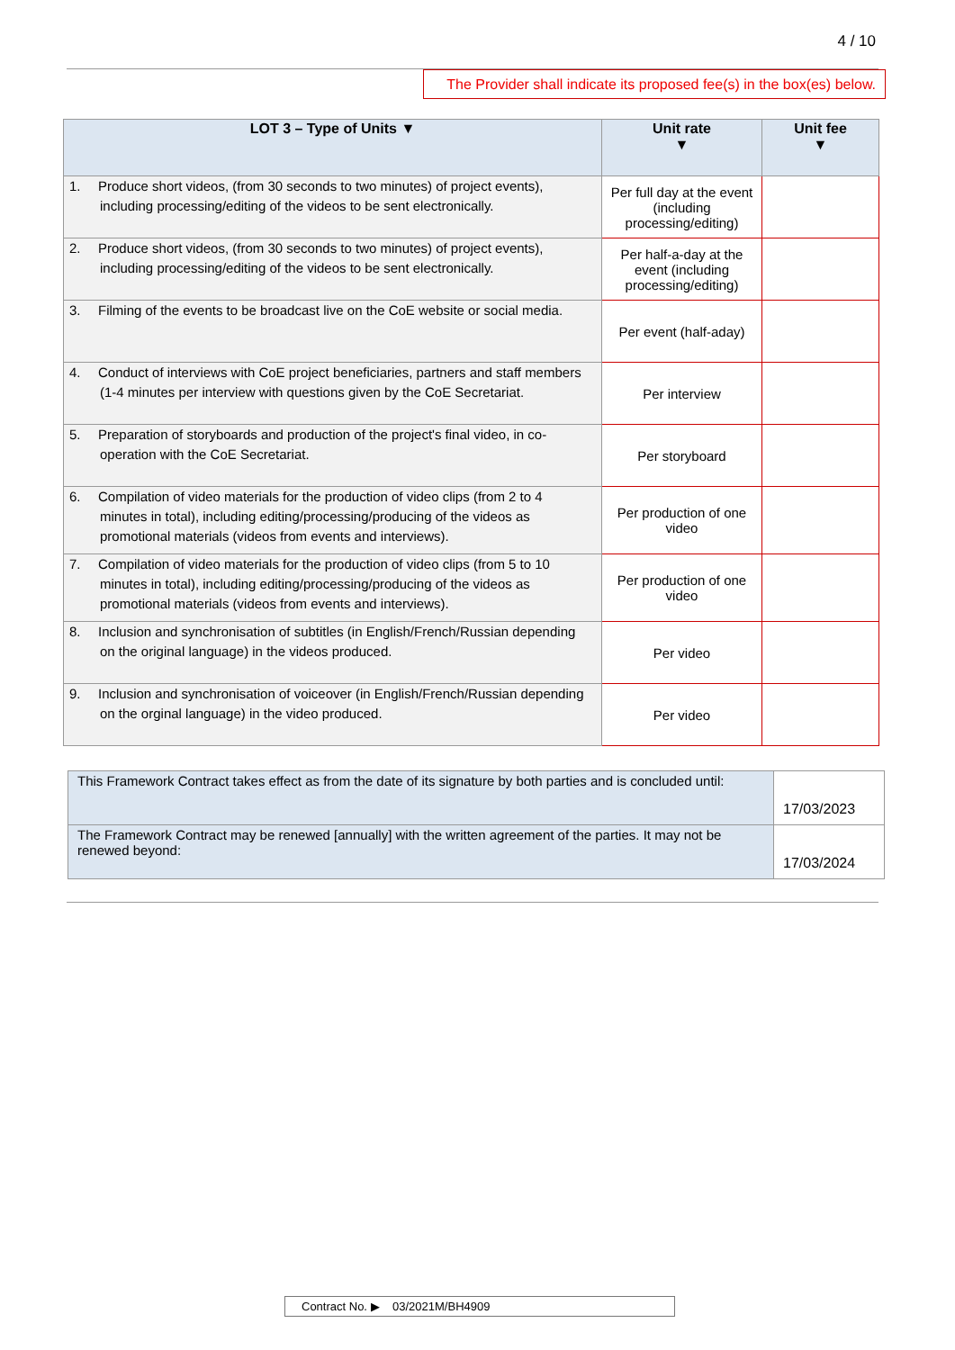4 / 10
The Provider shall indicate its proposed fee(s) in the box(es) below.
| LOT 3 – Type of Units ▼ | Unit rate ▼ | Unit fee ▼ |
| --- | --- | --- |
| 1. Produce short videos, (from 30 seconds to two minutes) of project events), including processing/editing of the videos to be sent electronically. | Per full day at the event (including processing/editing) | |
| 2. Produce short videos, (from 30 seconds to two minutes) of project events), including processing/editing of the videos to be sent electronically. | Per half-a-day at the event (including processing/editing) | |
| 3. Filming of the events to be broadcast live on the CoE website or social media. | Per event (half-aday) | |
| 4. Conduct of interviews with CoE project beneficiaries, partners and staff members (1-4 minutes per interview with questions given by the CoE Secretariat. | Per interview | |
| 5. Preparation of storyboards and production of the project's final video, in co-operation with the CoE Secretariat. | Per storyboard | |
| 6. Compilation of video materials for the production of video clips (from 2 to 4 minutes in total), including editing/processing/producing of the videos as promotional materials (videos from events and interviews). | Per production of one video | |
| 7. Compilation of video materials for the production of video clips (from 5 to 10 minutes in total), including editing/processing/producing of the videos as promotional materials (videos from events and interviews). | Per production of one video | |
| 8. Inclusion and synchronisation of subtitles (in English/French/Russian depending on the original language) in the videos produced. | Per video | |
| 9. Inclusion and synchronisation of voiceover (in English/French/Russian depending on the orginal language) in the video produced. | Per video | |
| This Framework Contract takes effect as from the date of its signature by both parties and is concluded until: | 17/03/2023 |
| The Framework Contract may be renewed [annually] with the written agreement of the parties. It may not be renewed beyond: | 17/03/2024 |
Contract No. ▶ 03/2021M/BH4909